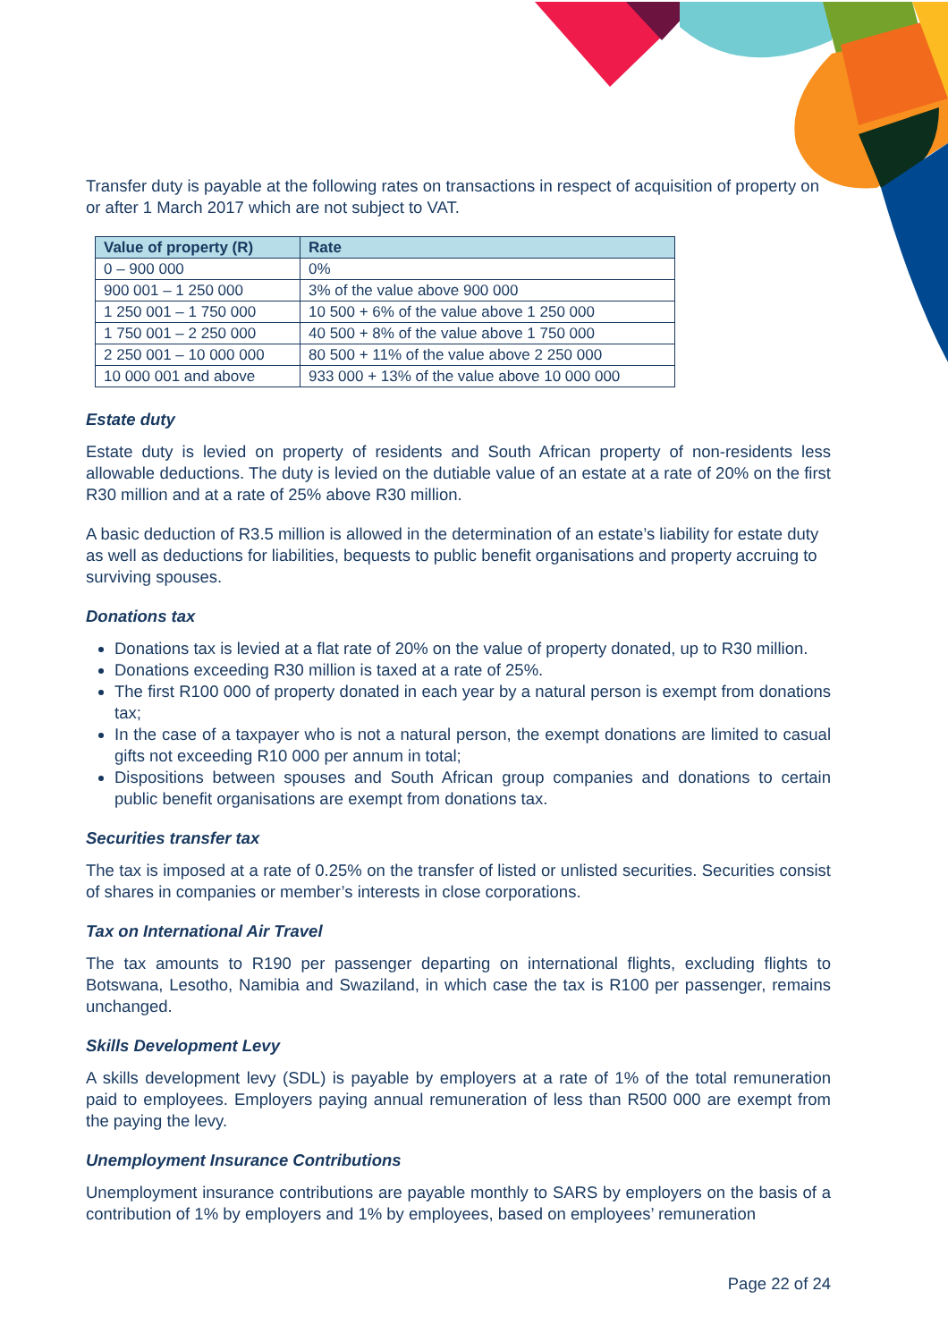Transfer duty is payable at the following rates on transactions in respect of acquisition of property on or after 1 March 2017 which are not subject to VAT.
| Value of property (R) | Rate |
| --- | --- |
| 0 – 900 000 | 0% |
| 900 001 – 1 250 000 | 3% of the value above 900 000 |
| 1 250 001 – 1 750 000 | 10 500 + 6% of the value above 1 250 000 |
| 1 750 001 – 2 250 000 | 40 500 + 8% of the value above 1 750 000 |
| 2 250 001 – 10 000 000 | 80 500 + 11% of the value above 2 250 000 |
| 10 000 001 and above | 933 000 + 13% of the value above 10 000 000 |
Estate duty
Estate duty is levied on property of residents and South African property of non-residents less allowable deductions. The duty is levied on the dutiable value of an estate at a rate of 20% on the first R30 million and at a rate of 25% above R30 million.
A basic deduction of R3.5 million is allowed in the determination of an estate’s liability for estate duty as well as deductions for liabilities, bequests to public benefit organisations and property accruing to surviving spouses.
Donations tax
Donations tax is levied at a flat rate of 20% on the value of property donated, up to R30 million.
Donations exceeding R30 million is taxed at a rate of 25%.
The first R100 000 of property donated in each year by a natural person is exempt from donations tax;
In the case of a taxpayer who is not a natural person, the exempt donations are limited to casual gifts not exceeding R10 000 per annum in total;
Dispositions between spouses and South African group companies and donations to certain public benefit organisations are exempt from donations tax.
Securities transfer tax
The tax is imposed at a rate of 0.25% on the transfer of listed or unlisted securities. Securities consist of shares in companies or member’s interests in close corporations.
Tax on International Air Travel
The tax amounts to R190 per passenger departing on international flights, excluding flights to Botswana, Lesotho, Namibia and Swaziland, in which case the tax is R100 per passenger, remains unchanged.
Skills Development Levy
A skills development levy (SDL) is payable by employers at a rate of 1% of the total remuneration paid to employees. Employers paying annual remuneration of less than R500 000 are exempt from the paying the levy.
Unemployment Insurance Contributions
Unemployment insurance contributions are payable monthly to SARS by employers on the basis of a contribution of 1% by employers and 1% by employees, based on employees’ remuneration
Page 22 of 24